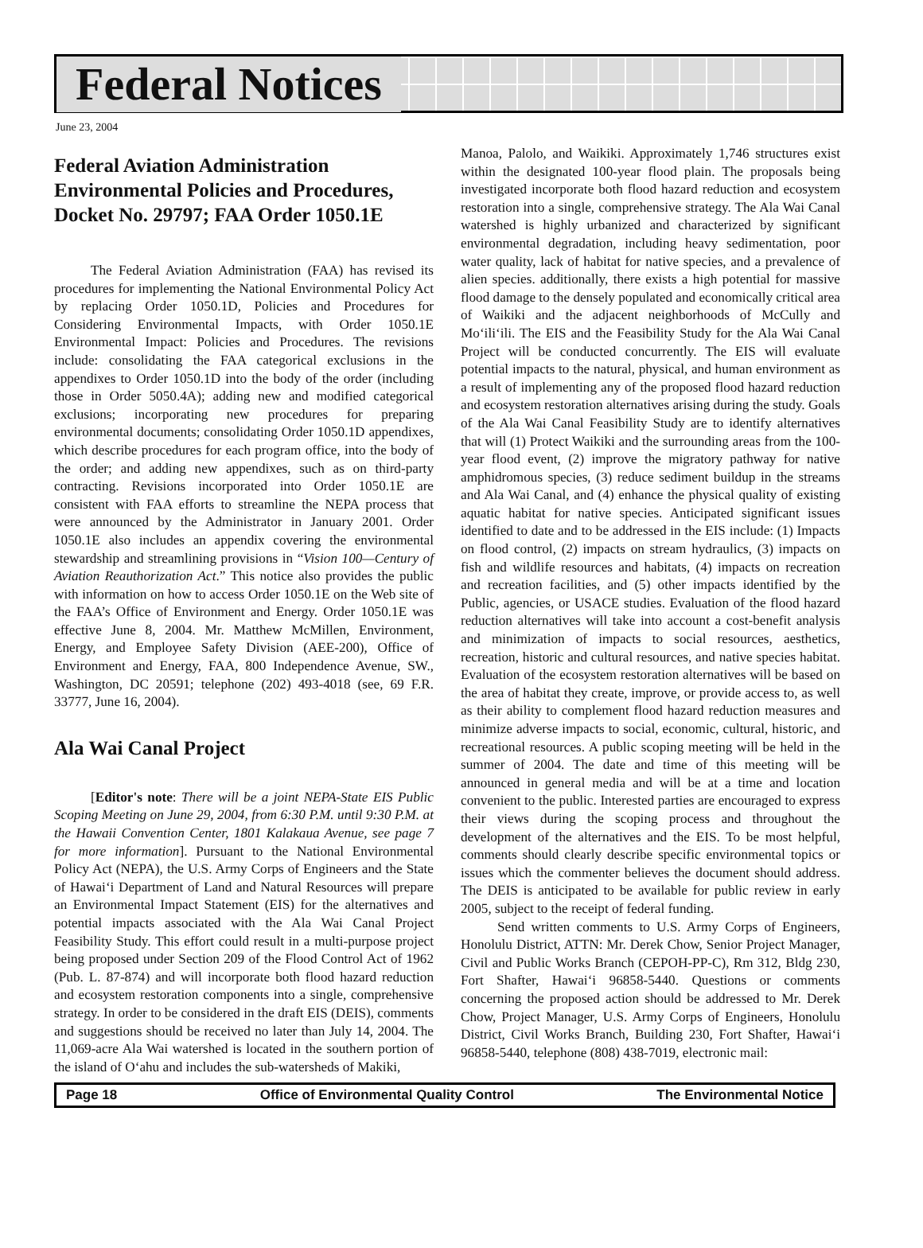Federal Notices
June 23, 2004
Federal Aviation Administration Environmental Policies and Procedures, Docket No. 29797; FAA Order 1050.1E
The Federal Aviation Administration (FAA) has revised its procedures for implementing the National Environmental Policy Act by replacing Order 1050.1D, Policies and Procedures for Considering Environmental Impacts, with Order 1050.1E Environmental Impact: Policies and Procedures. The revisions include: consolidating the FAA categorical exclusions in the appendixes to Order 1050.1D into the body of the order (including those in Order 5050.4A); adding new and modified categorical exclusions; incorporating new procedures for preparing environmental documents; consolidating Order 1050.1D appendixes, which describe procedures for each program office, into the body of the order; and adding new appendixes, such as on third-party contracting. Revisions incorporated into Order 1050.1E are consistent with FAA efforts to streamline the NEPA process that were announced by the Administrator in January 2001. Order 1050.1E also includes an appendix covering the environmental stewardship and streamlining provisions in “Vision 100—Century of Aviation Reauthorization Act.” This notice also provides the public with information on how to access Order 1050.1E on the Web site of the FAA’s Office of Environment and Energy. Order 1050.1E was effective June 8, 2004. Mr. Matthew McMillen, Environment, Energy, and Employee Safety Division (AEE-200), Office of Environment and Energy, FAA, 800 Independence Avenue, SW., Washington, DC 20591; telephone (202) 493-4018 (see, 69 F.R. 33777, June 16, 2004).
Ala Wai Canal Project
[Editor's note: There will be a joint NEPA-State EIS Public Scoping Meeting on June 29, 2004, from 6:30 P.M. until 9:30 P.M. at the Hawaii Convention Center, 1801 Kalakaua Avenue, see page 7 for more information]. Pursuant to the National Environmental Policy Act (NEPA), the U.S. Army Corps of Engineers and the State of Hawai‘i Department of Land and Natural Resources will prepare an Environmental Impact Statement (EIS) for the alternatives and potential impacts associated with the Ala Wai Canal Project Feasibility Study. This effort could result in a multi-purpose project being proposed under Section 209 of the Flood Control Act of 1962 (Pub. L. 87-874) and will incorporate both flood hazard reduction and ecosystem restoration components into a single, comprehensive strategy. In order to be considered in the draft EIS (DEIS), comments and suggestions should be received no later than July 14, 2004. The 11,069-acre Ala Wai watershed is located in the southern portion of the island of O‘ahu and includes the sub-watersheds of Makiki,
Manoa, Palolo, and Waikiki. Approximately 1,746 structures exist within the designated 100-year flood plain. The proposals being investigated incorporate both flood hazard reduction and ecosystem restoration into a single, comprehensive strategy. The Ala Wai Canal watershed is highly urbanized and characterized by significant environmental degradation, including heavy sedimentation, poor water quality, lack of habitat for native species, and a prevalence of alien species. additionally, there exists a high potential for massive flood damage to the densely populated and economically critical area of Waikiki and the adjacent neighborhoods of McCully and Mo‘ili‘ili. The EIS and the Feasibility Study for the Ala Wai Canal Project will be conducted concurrently. The EIS will evaluate potential impacts to the natural, physical, and human environment as a result of implementing any of the proposed flood hazard reduction and ecosystem restoration alternatives arising during the study. Goals of the Ala Wai Canal Feasibility Study are to identify alternatives that will (1) Protect Waikiki and the surrounding areas from the 100-year flood event, (2) improve the migratory pathway for native amphidromous species, (3) reduce sediment buildup in the streams and Ala Wai Canal, and (4) enhance the physical quality of existing aquatic habitat for native species. Anticipated significant issues identified to date and to be addressed in the EIS include: (1) Impacts on flood control, (2) impacts on stream hydraulics, (3) impacts on fish and wildlife resources and habitats, (4) impacts on recreation and recreation facilities, and (5) other impacts identified by the Public, agencies, or USACE studies. Evaluation of the flood hazard reduction alternatives will take into account a cost-benefit analysis and minimization of impacts to social resources, aesthetics, recreation, historic and cultural resources, and native species habitat. Evaluation of the ecosystem restoration alternatives will be based on the area of habitat they create, improve, or provide access to, as well as their ability to complement flood hazard reduction measures and minimize adverse impacts to social, economic, cultural, historic, and recreational resources. A public scoping meeting will be held in the summer of 2004. The date and time of this meeting will be announced in general media and will be at a time and location convenient to the public. Interested parties are encouraged to express their views during the scoping process and throughout the development of the alternatives and the EIS. To be most helpful, comments should clearly describe specific environmental topics or issues which the commenter believes the document should address. The DEIS is anticipated to be available for public review in early 2005, subject to the receipt of federal funding.
Send written comments to U.S. Army Corps of Engineers, Honolulu District, ATTN: Mr. Derek Chow, Senior Project Manager, Civil and Public Works Branch (CEPOH-PP-C), Rm 312, Bldg 230, Fort Shafter, Hawai‘i 96858-5440. Questions or comments concerning the proposed action should be addressed to Mr. Derek Chow, Project Manager, U.S. Army Corps of Engineers, Honolulu District, Civil Works Branch, Building 230, Fort Shafter, Hawai‘i 96858-5440, telephone (808) 438-7019, electronic mail:
Page 18 Office of Environmental Quality Control The Environmental Notice